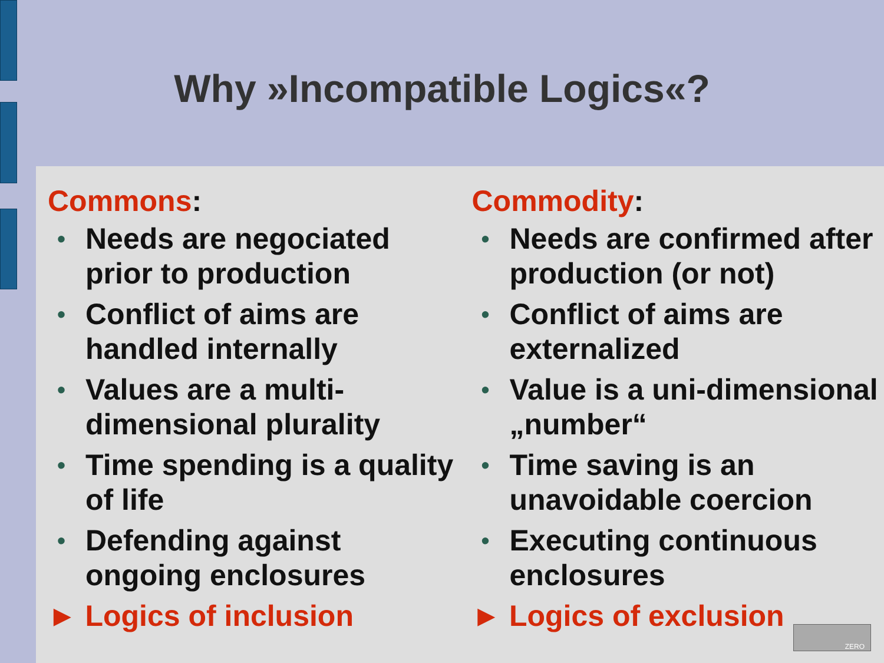Why »Incompatible Logics«?
Commons:
• Needs are negociated prior to production
• Conflict of aims are handled internally
• Values are a multi-dimensional plurality
• Time spending is a quality of life
• Defending against ongoing enclosures
► Logics of inclusion
Commodity:
• Needs are confirmed after production (or not)
• Conflict of aims are externalized
• Value is a uni-dimensional „number“
• Time saving is an unavoidable coercion
• Executing continuous enclosures
► Logics of exclusion
ZERO